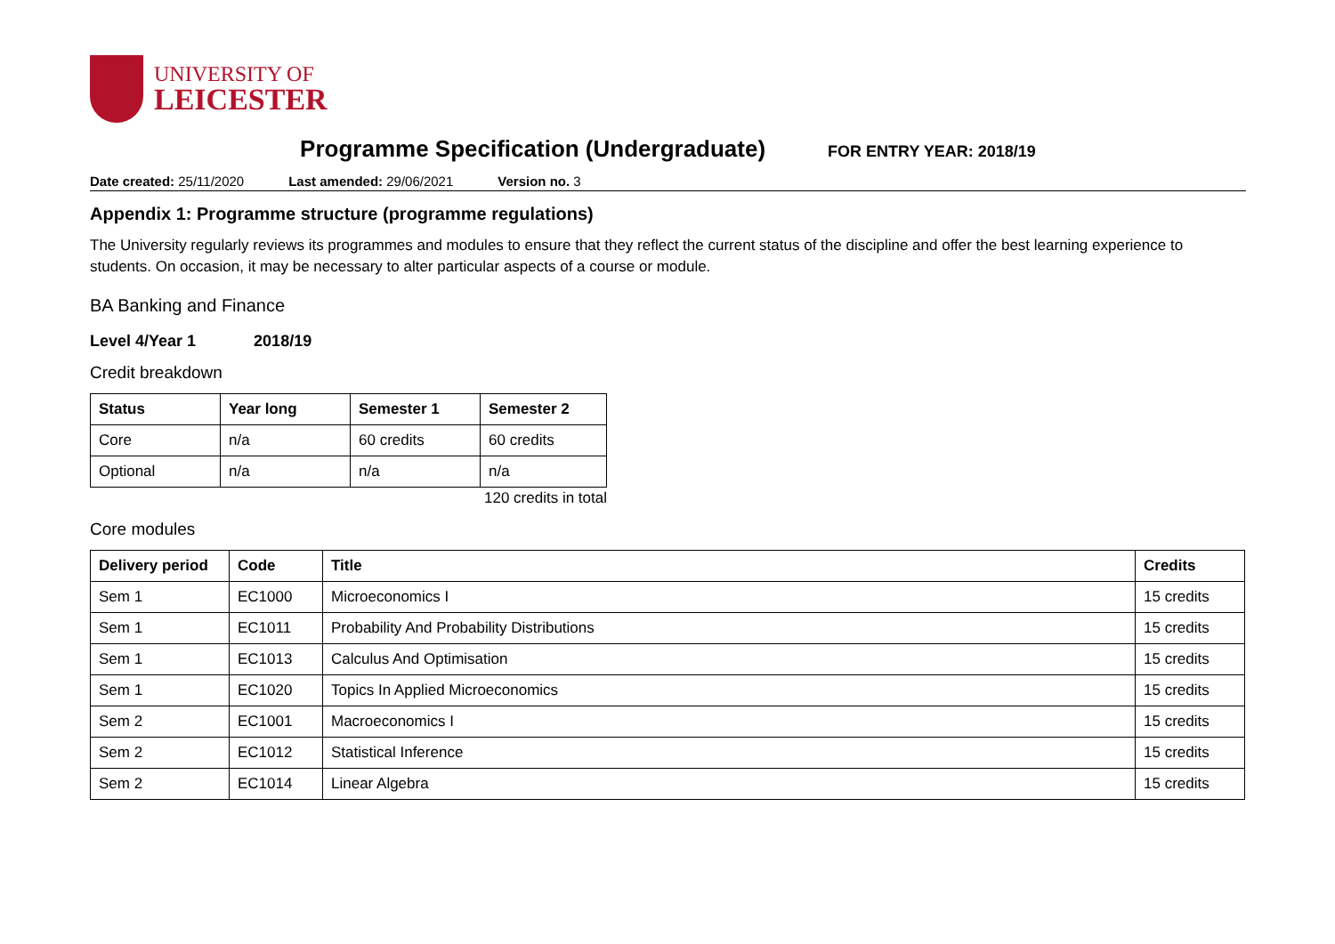UNIVERSITY OF
LEICESTER
Programme Specification (Undergraduate)
FOR ENTRY YEAR: 2018/19
Date created: 25/11/2020 Last amended: 29/06/2021 Version no. 3
Appendix 1: Programme structure (programme regulations)
The University regularly reviews its programmes and modules to ensure that they reflect the current status of the discipline and offer the best learning experience to students. On occasion, it may be necessary to alter particular aspects of a course or module.
BA Banking and Finance
Level 4/Year 1 2018/19
Credit breakdown
| Status | Year long | Semester 1 | Semester 2 |
| --- | --- | --- | --- |
| Core | n/a | 60 credits | 60 credits |
| Optional | n/a | n/a | n/a |
120 credits in total
Core modules
| Delivery period | Code | Title | Credits |
| --- | --- | --- | --- |
| Sem 1 | EC1000 | Microeconomics I | 15 credits |
| Sem 1 | EC1011 | Probability And Probability Distributions | 15 credits |
| Sem 1 | EC1013 | Calculus And Optimisation | 15 credits |
| Sem 1 | EC1020 | Topics In Applied Microeconomics | 15 credits |
| Sem 2 | EC1001 | Macroeconomics I | 15 credits |
| Sem 2 | EC1012 | Statistical Inference | 15 credits |
| Sem 2 | EC1014 | Linear Algebra | 15 credits |